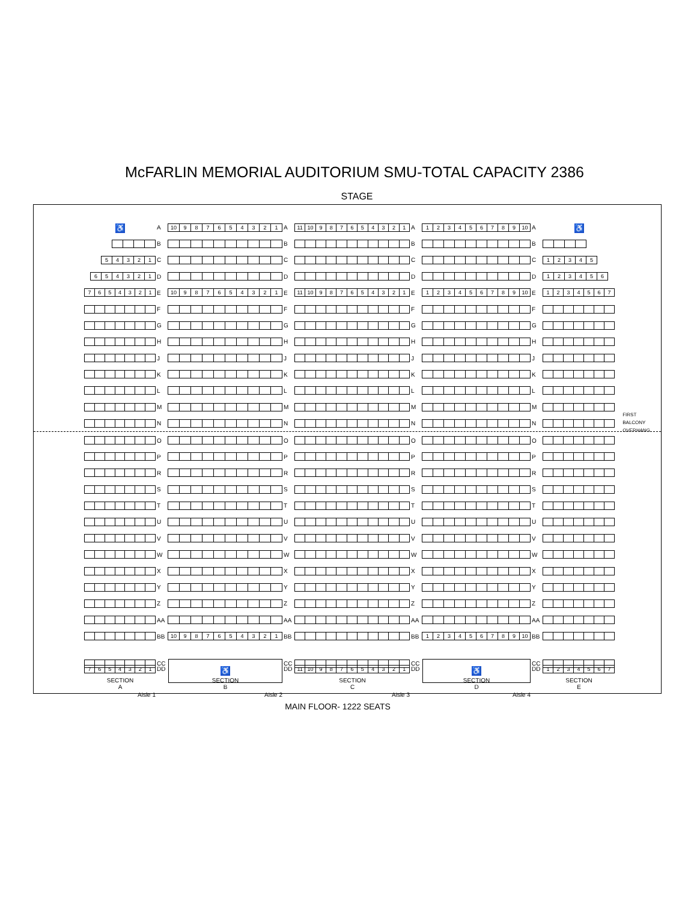McFARLIN MEMORIAL AUDITORIUM SMU-TOTAL CAPACITY 2386
STAGE
FIRST
BALCONY
OVERHANG
♿ A 10 987654321 A 11 10 987654321 A 123456789 10 A ♿
B B B B
54321 C C C C 12345
654321 D D D D 123456
7654321 E 10 987654321 E 11 10 987654321 E 123456789 10 E 1234567
F F F F
G G G G
H H H H
J J J J
K K K K
L L L L
M M M M
N N N N
O O O O
P P P P
R R R R
S S S S
T T T T
U U U U
V V V V
W W W W
X X X X
Y Y Y Y
Z Z Z Z
AA AA AA AA
BB 10 987654321 BB BB 123456789 10 BB
CC ♿ CC CC ♿ CC
7654321 DD DD 11 10 987654321 DD DD 1234567
SECTION
A SECTION
B SECTION
C SECTION
D SECTION
E
Aisle 1 Aisle 2 Aisle 3 Aisle 4
MAIN FLOOR- 1222 SEATS